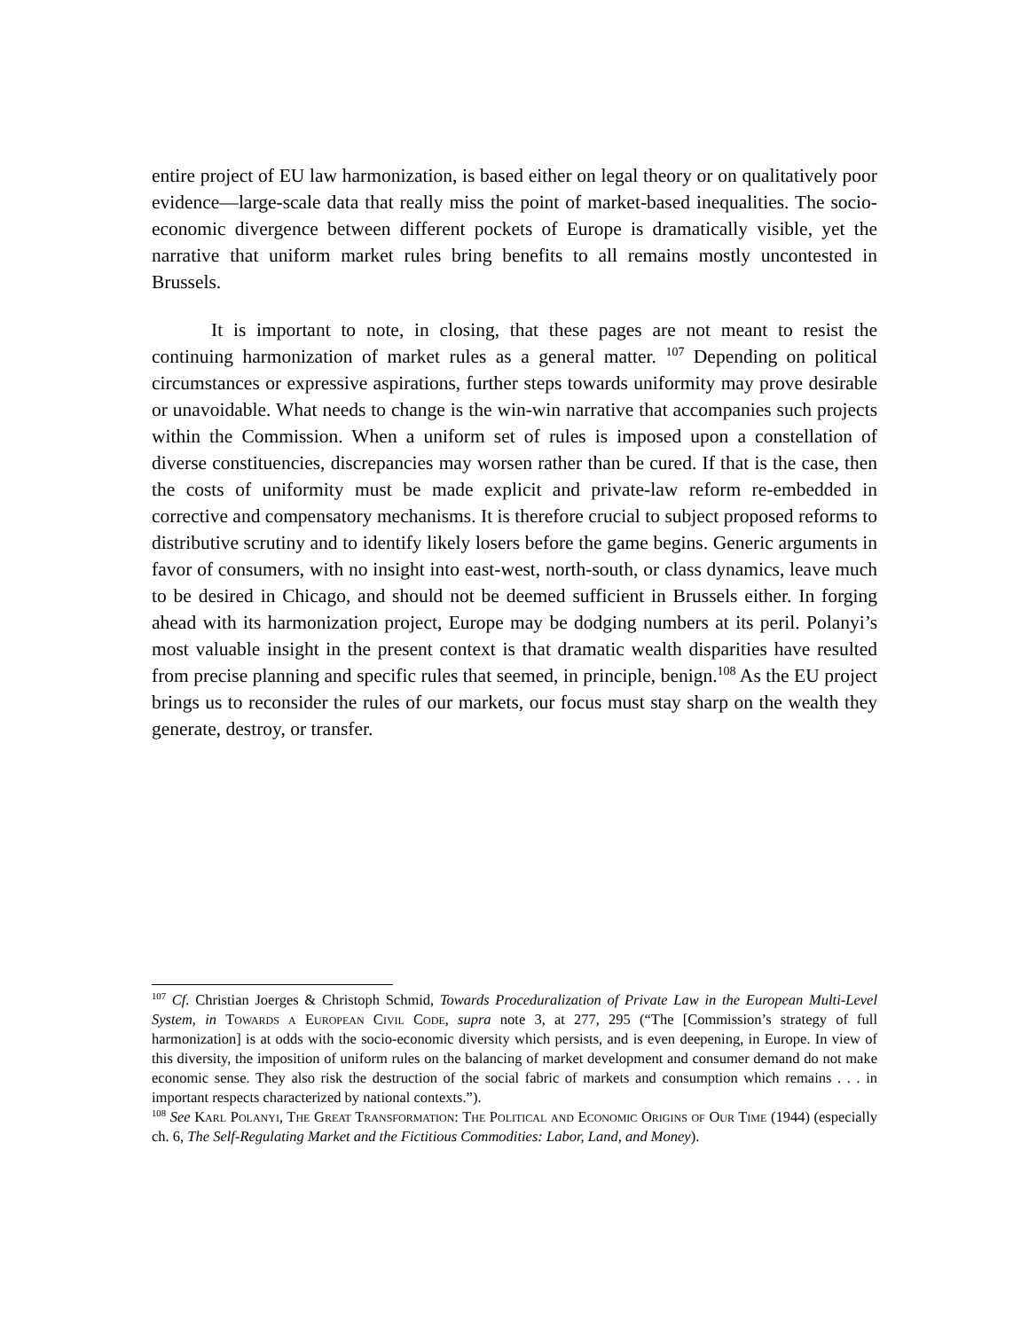entire project of EU law harmonization, is based either on legal theory or on qualitatively poor evidence—large-scale data that really miss the point of market-based inequalities. The socio-economic divergence between different pockets of Europe is dramatically visible, yet the narrative that uniform market rules bring benefits to all remains mostly uncontested in Brussels.
It is important to note, in closing, that these pages are not meant to resist the continuing harmonization of market rules as a general matter. <sup>107</sup> Depending on political circumstances or expressive aspirations, further steps towards uniformity may prove desirable or unavoidable. What needs to change is the win-win narrative that accompanies such projects within the Commission. When a uniform set of rules is imposed upon a constellation of diverse constituencies, discrepancies may worsen rather than be cured. If that is the case, then the costs of uniformity must be made explicit and private-law reform re-embedded in corrective and compensatory mechanisms. It is therefore crucial to subject proposed reforms to distributive scrutiny and to identify likely losers before the game begins. Generic arguments in favor of consumers, with no insight into east-west, north-south, or class dynamics, leave much to be desired in Chicago, and should not be deemed sufficient in Brussels either. In forging ahead with its harmonization project, Europe may be dodging numbers at its peril. Polanyi’s most valuable insight in the present context is that dramatic wealth disparities have resulted from precise planning and specific rules that seemed, in principle, benign.<sup>108</sup> As the EU project brings us to reconsider the rules of our markets, our focus must stay sharp on the wealth they generate, destroy, or transfer.
<sup>107</sup> Cf. Christian Joerges & Christoph Schmid, Towards Proceduralization of Private Law in the European Multi-Level System, in Towards a European Civil Code, supra note 3, at 277, 295 (“The [Commission’s strategy of full harmonization] is at odds with the socio-economic diversity which persists, and is even deepening, in Europe. In view of this diversity, the imposition of uniform rules on the balancing of market development and consumer demand do not make economic sense. They also risk the destruction of the social fabric of markets and consumption which remains . . . in important respects characterized by national contexts.”).
<sup>108</sup> See Karl Polanyi, The Great Transformation: The Political and Economic Origins of Our Time (1944) (especially ch. 6, The Self-Regulating Market and the Fictitious Commodities: Labor, Land, and Money).